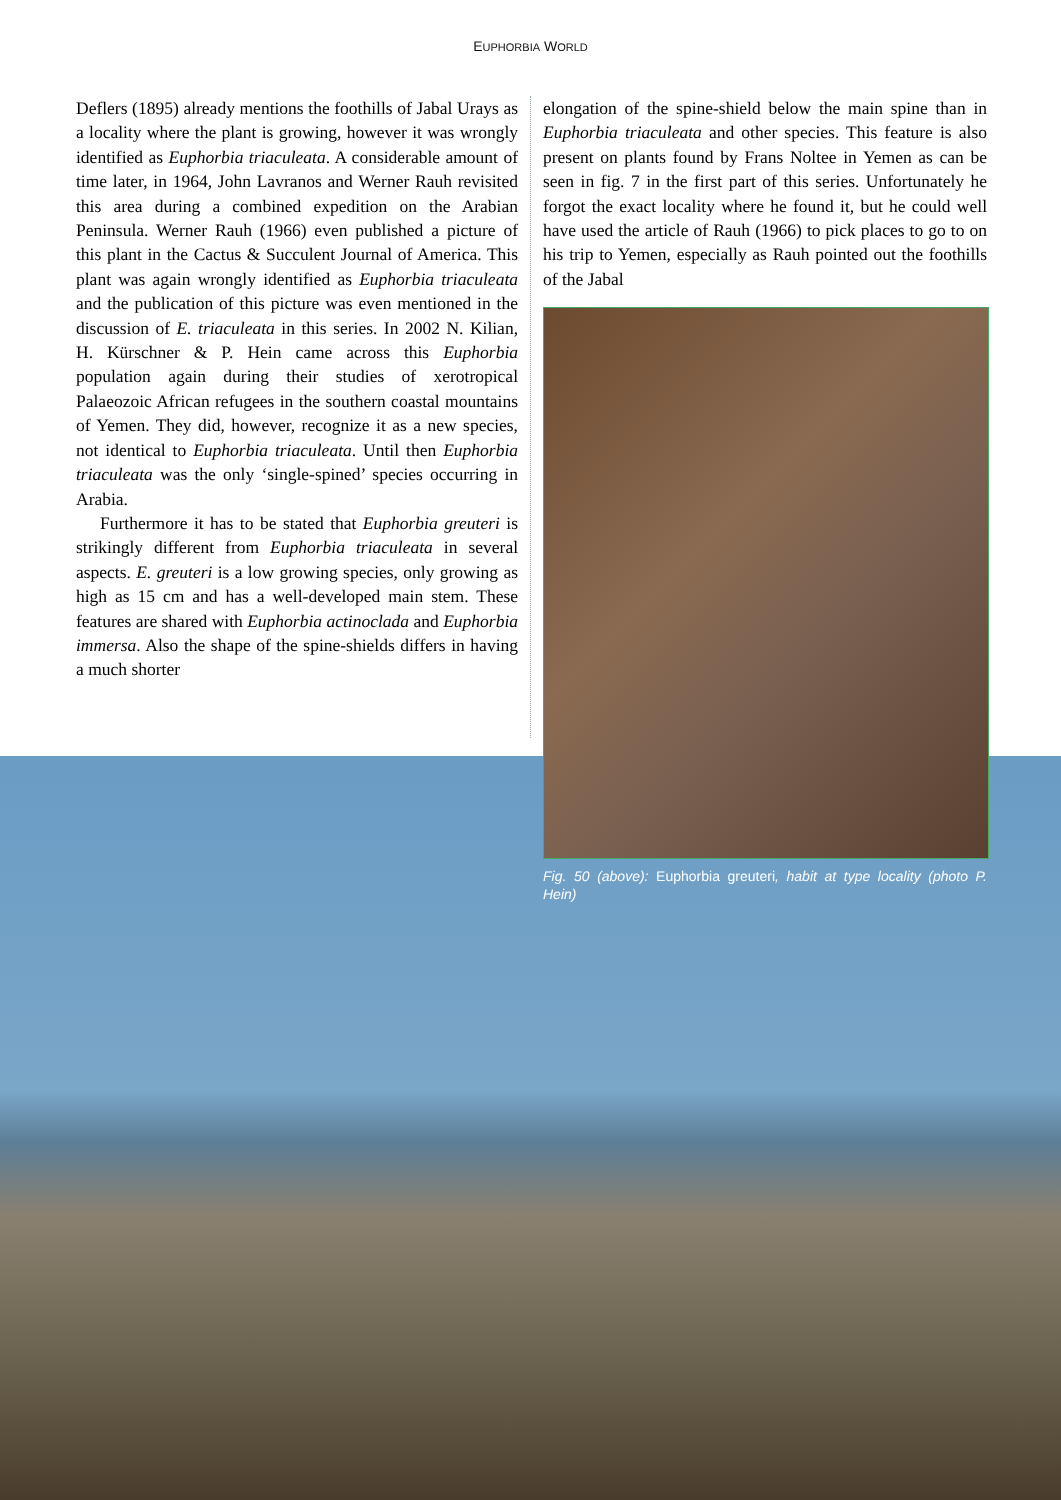EUPHORBIA WORLD
Deflers (1895) already mentions the foothills of Jabal Urays as a locality where the plant is growing, however it was wrongly identified as Euphorbia triaculeata. A considerable amount of time later, in 1964, John Lavranos and Werner Rauh revisited this area during a combined expedition on the Arabian Peninsula. Werner Rauh (1966) even published a picture of this plant in the Cactus & Succulent Journal of America. This plant was again wrongly identified as Euphorbia triaculeata and the publication of this picture was even mentioned in the discussion of E. triaculeata in this series. In 2002 N. Kilian, H. Kürschner & P. Hein came across this Euphorbia population again during their studies of xerotropical Palaeozoic African refugees in the southern coastal mountains of Yemen. They did, however, recognize it as a new species, not identical to Euphorbia triaculeata. Until then Euphorbia triaculeata was the only ‘single-spined’ species occurring in Arabia.
Furthermore it has to be stated that Euphorbia greuteri is strikingly different from Euphorbia triaculeata in several aspects. E. greuteri is a low growing species, only growing as high as 15 cm and has a well-developed main stem. These features are shared with Euphorbia actinoclada and Euphorbia immersa. Also the shape of the spine-shields differs in having a much shorter
elongation of the spine-shield below the main spine than in Euphorbia triaculeata and other species. This feature is also present on plants found by Frans Noltee in Yemen as can be seen in fig. 7 in the first part of this series. Unfortunately he forgot the exact locality where he found it, but he could well have used the article of Rauh (1966) to pick places to go to on his trip to Yemen, especially as Rauh pointed out the foothills of the Jabal
Fig. 50 (above): Euphorbia greuteri, habit at type locality (photo P. Hein)